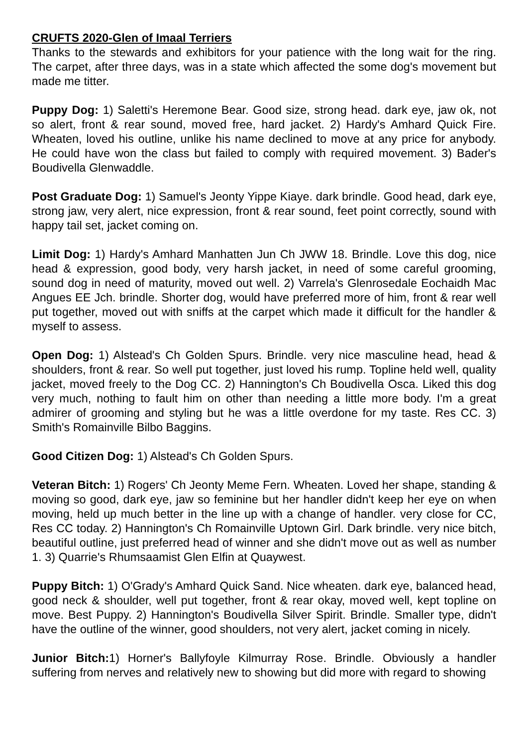CRUFTS 2020-Glen of Imaal Terriers
Thanks to the stewards and exhibitors for your patience with the long wait for the ring. The carpet, after three days, was in a state which affected the some dog's movement but made me titter.
Puppy Dog: 1) Saletti's Heremone Bear. Good size, strong head. dark eye, jaw ok, not so alert, front & rear sound, moved free, hard jacket. 2) Hardy's Amhard Quick Fire. Wheaten, loved his outline, unlike his name declined to move at any price for anybody. He could have won the class but failed to comply with required movement. 3) Bader's Boudivella Glenwaddle.
Post Graduate Dog: 1) Samuel's Jeonty Yippe Kiaye. dark brindle. Good head, dark eye, strong jaw, very alert, nice expression, front & rear sound, feet point correctly, sound with happy tail set, jacket coming on.
Limit Dog: 1) Hardy's Amhard Manhatten Jun Ch JWW 18. Brindle. Love this dog, nice head & expression, good body, very harsh jacket, in need of some careful grooming, sound dog in need of maturity, moved out well. 2) Varrela's Glenrosedale Eochaidh Mac Angues EE Jch. brindle. Shorter dog, would have preferred more of him, front & rear well put together, moved out with sniffs at the carpet which made it difficult for the handler & myself to assess.
Open Dog: 1) Alstead's Ch Golden Spurs. Brindle. very nice masculine head, head & shoulders, front & rear. So well put together, just loved his rump. Topline held well, quality jacket, moved freely to the Dog CC. 2) Hannington's Ch Boudivella Osca. Liked this dog very much, nothing to fault him on other than needing a little more body. I'm a great admirer of grooming and styling but he was a little overdone for my taste. Res CC. 3) Smith's Romainville Bilbo Baggins.
Good Citizen Dog: 1) Alstead's Ch Golden Spurs.
Veteran Bitch: 1) Rogers' Ch Jeonty Meme Fern. Wheaten. Loved her shape, standing & moving so good, dark eye, jaw so feminine but her handler didn't keep her eye on when moving, held up much better in the line up with a change of handler. very close for CC, Res CC today. 2) Hannington's Ch Romainville Uptown Girl. Dark brindle. very nice bitch, beautiful outline, just preferred head of winner and she didn't move out as well as number 1. 3) Quarrie's Rhumsaamist Glen Elfin at Quaywest.
Puppy Bitch: 1) O'Grady's Amhard Quick Sand. Nice wheaten. dark eye, balanced head, good neck & shoulder, well put together, front & rear okay, moved well, kept topline on move. Best Puppy. 2) Hannington's Boudivella Silver Spirit. Brindle. Smaller type, didn't have the outline of the winner, good shoulders, not very alert, jacket coming in nicely.
Junior Bitch: 1) Horner's Ballyfoyle Kilmurray Rose. Brindle. Obviously a handler suffering from nerves and relatively new to showing but did more with regard to showing